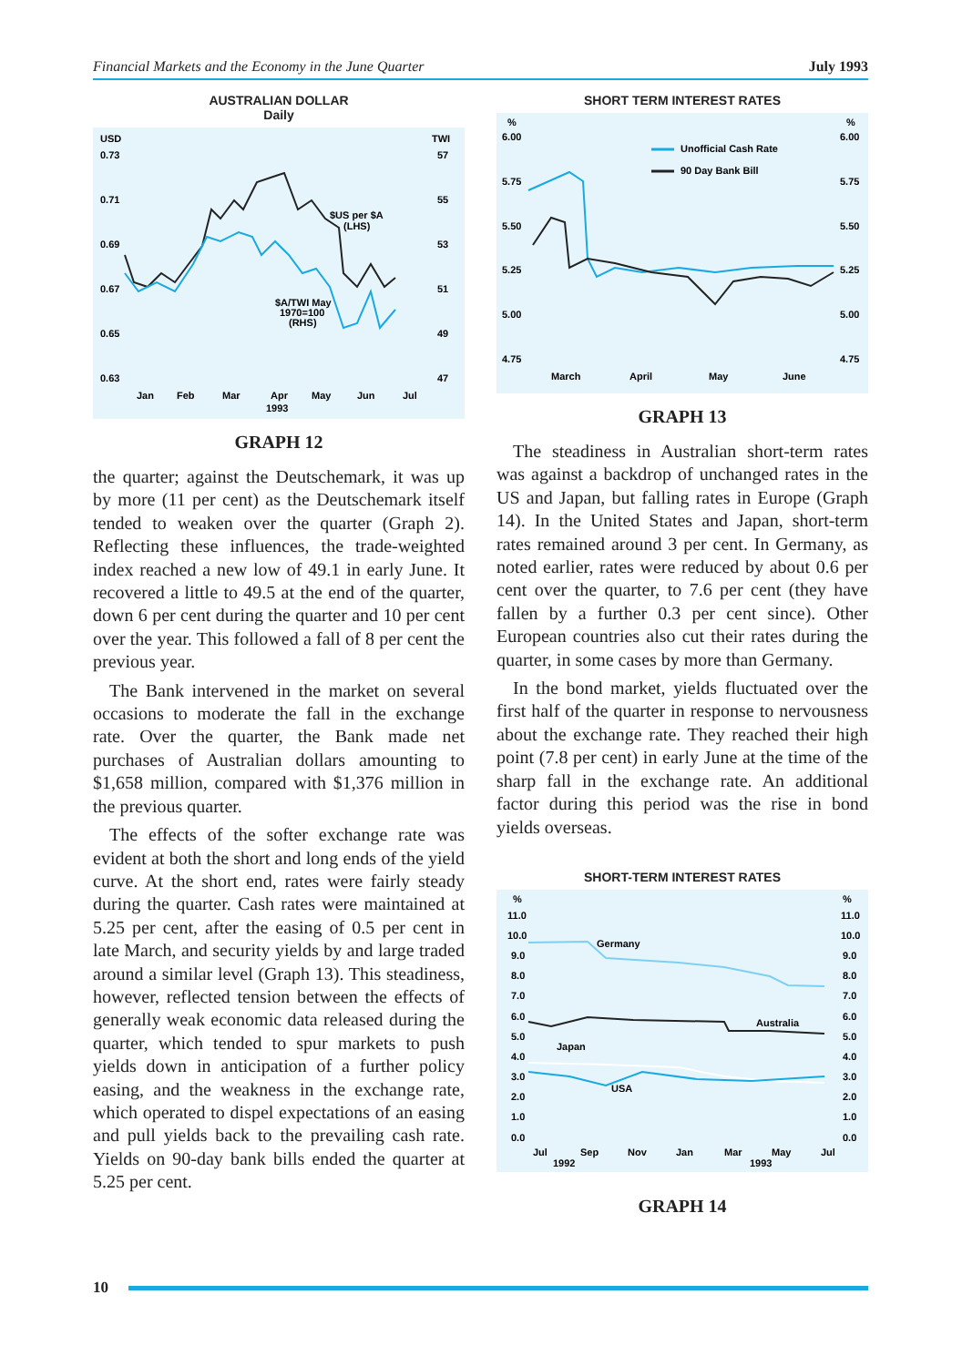Financial Markets and the Economy in the June Quarter July 1993
AUSTRALIAN DOLLAR
Daily
USD
TWI
0.73
0.71
0.69
0.67
0.65
0.63
57
55
53
51
49
47
$US per $A
(LHS)
$A/TWI May
1970=100
(RHS)
Jan
Feb
Mar
Apr
May
Jun
Jul
1993
GRAPH 12
the quarter; against the Deutschemark, it was up by more (11 per cent) as the Deutschemark itself tended to weaken over the quarter (Graph 2). Reflecting these influences, the trade-weighted index reached a new low of 49.1 in early June. It recovered a little to 49.5 at the end of the quarter, down 6 per cent during the quarter and 10 per cent over the year. This followed a fall of 8 per cent the previous year.
The Bank intervened in the market on several occasions to moderate the fall in the exchange rate. Over the quarter, the Bank made net purchases of Australian dollars amounting to $1,658 million, compared with $1,376 million in the previous quarter.
The effects of the softer exchange rate was evident at both the short and long ends of the yield curve. At the short end, rates were fairly steady during the quarter. Cash rates were maintained at 5.25 per cent, after the easing of 0.5 per cent in late March, and security yields by and large traded around a similar level (Graph 13). This steadiness, however, reflected tension between the effects of generally weak economic data released during the quarter, which tended to spur markets to push yields down in anticipation of a further policy easing, and the weakness in the exchange rate, which operated to dispel expectations of an easing and pull yields back to the prevailing cash rate. Yields on 90-day bank bills ended the quarter at 5.25 per cent.
SHORT TERM INTEREST RATES
%
%
6.00
5.75
5.50
5.25
5.00
4.75
6.00
5.75
5.50
5.25
5.00
4.75
Unofficial Cash Rate
90 Day Bank Bill
March
April
May
June
GRAPH 13
The steadiness in Australian short-term rates was against a backdrop of unchanged rates in the US and Japan, but falling rates in Europe (Graph 14). In the United States and Japan, short-term rates remained around 3 per cent. In Germany, as noted earlier, rates were reduced by about 0.6 per cent over the quarter, to 7.6 per cent (they have fallen by a further 0.3 per cent since). Other European countries also cut their rates during the quarter, in some cases by more than Germany.
In the bond market, yields fluctuated over the first half of the quarter in response to nervousness about the exchange rate. They reached their high point (7.8 per cent) in early June at the time of the sharp fall in the exchange rate. An additional factor during this period was the rise in bond yields overseas.
SHORT-TERM INTEREST RATES
%
%
11.0
10.0
9.0
8.0
7.0
6.0
5.0
4.0
3.0
2.0
1.0
0.0
11.0
10.0
9.0
8.0
7.0
6.0
5.0
4.0
3.0
2.0
1.0
0.0
Germany
Australia
Japan
USA
Jul
Sep
Nov
Jan
Mar
May
Jul
1992
1993
GRAPH 14
10